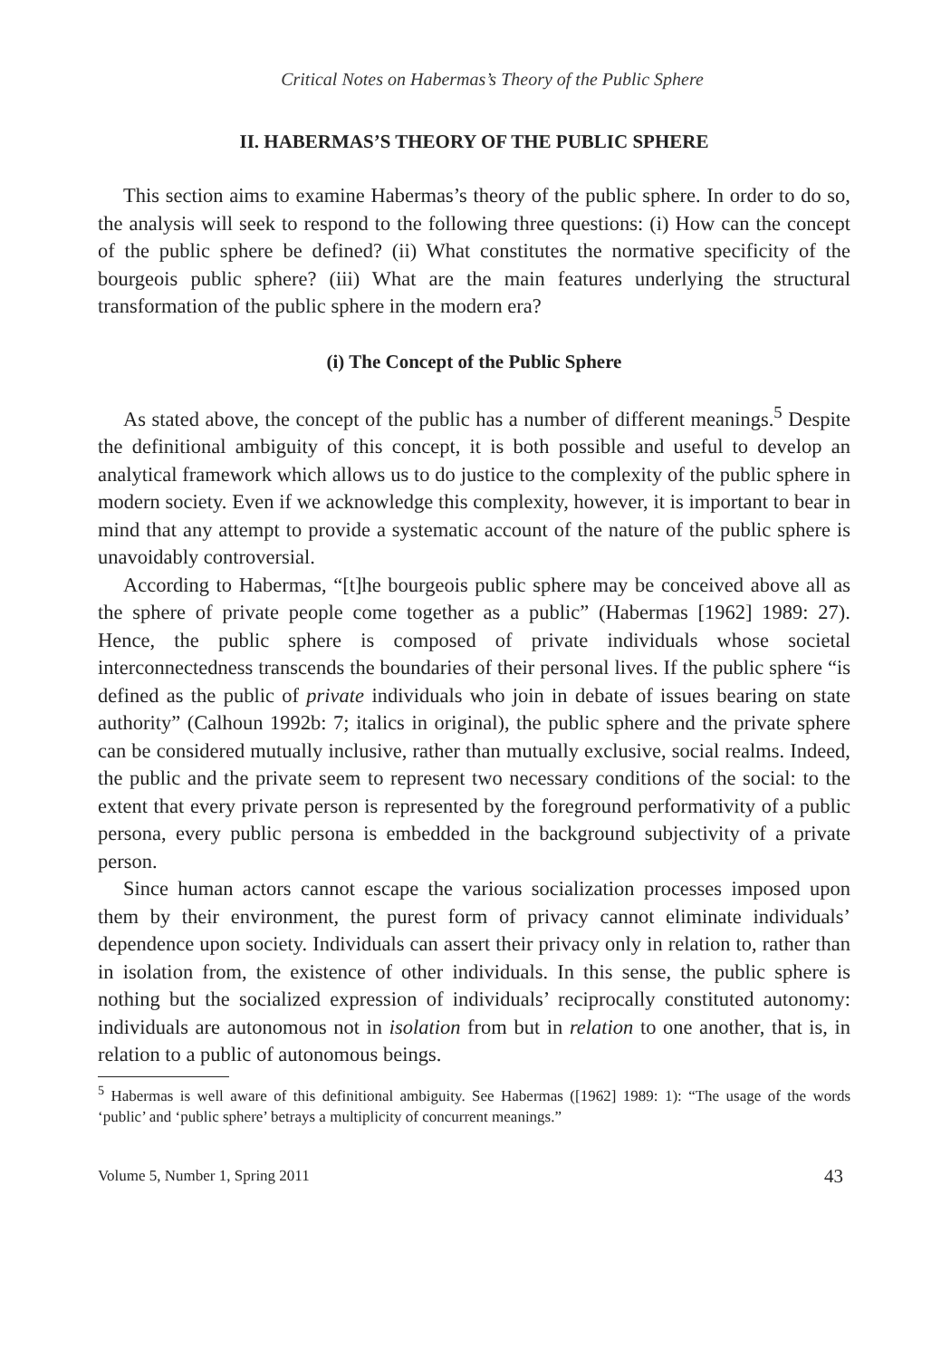Critical Notes on Habermas’s Theory of the Public Sphere
II. HABERMAS’S THEORY OF THE PUBLIC SPHERE
This section aims to examine Habermas’s theory of the public sphere. In order to do so, the analysis will seek to respond to the following three questions: (i) How can the concept of the public sphere be defined? (ii) What constitutes the normative specificity of the bourgeois public sphere? (iii) What are the main features underlying the structural transformation of the public sphere in the modern era?
(i) The Concept of the Public Sphere
As stated above, the concept of the public has a number of different meanings.<sup>5</sup> Despite the definitional ambiguity of this concept, it is both possible and useful to develop an analytical framework which allows us to do justice to the complexity of the public sphere in modern society. Even if we acknowledge this complexity, however, it is important to bear in mind that any attempt to provide a systematic account of the nature of the public sphere is unavoidably controversial.
According to Habermas, “[t]he bourgeois public sphere may be conceived above all as the sphere of private people come together as a public” (Habermas [1962] 1989: 27). Hence, the public sphere is composed of private individuals whose societal interconnectedness transcends the boundaries of their personal lives. If the public sphere “is defined as the public of private individuals who join in debate of issues bearing on state authority” (Calhoun 1992b: 7; italics in original), the public sphere and the private sphere can be considered mutually inclusive, rather than mutually exclusive, social realms. Indeed, the public and the private seem to represent two necessary conditions of the social: to the extent that every private person is represented by the foreground performativity of a public persona, every public persona is embedded in the background subjectivity of a private person.
Since human actors cannot escape the various socialization processes imposed upon them by their environment, the purest form of privacy cannot eliminate individuals’ dependence upon society. Individuals can assert their privacy only in relation to, rather than in isolation from, the existence of other individuals. In this sense, the public sphere is nothing but the socialized expression of individuals’ reciprocally constituted autonomy: individuals are autonomous not in isolation from but in relation to one another, that is, in relation to a public of autonomous beings.
<sup>5</sup> Habermas is well aware of this definitional ambiguity. See Habermas ([1962] 1989: 1): “The usage of the words ‘public’ and ‘public sphere’ betrays a multiplicity of concurrent meanings.”
Volume 5, Number 1, Spring 2011 43